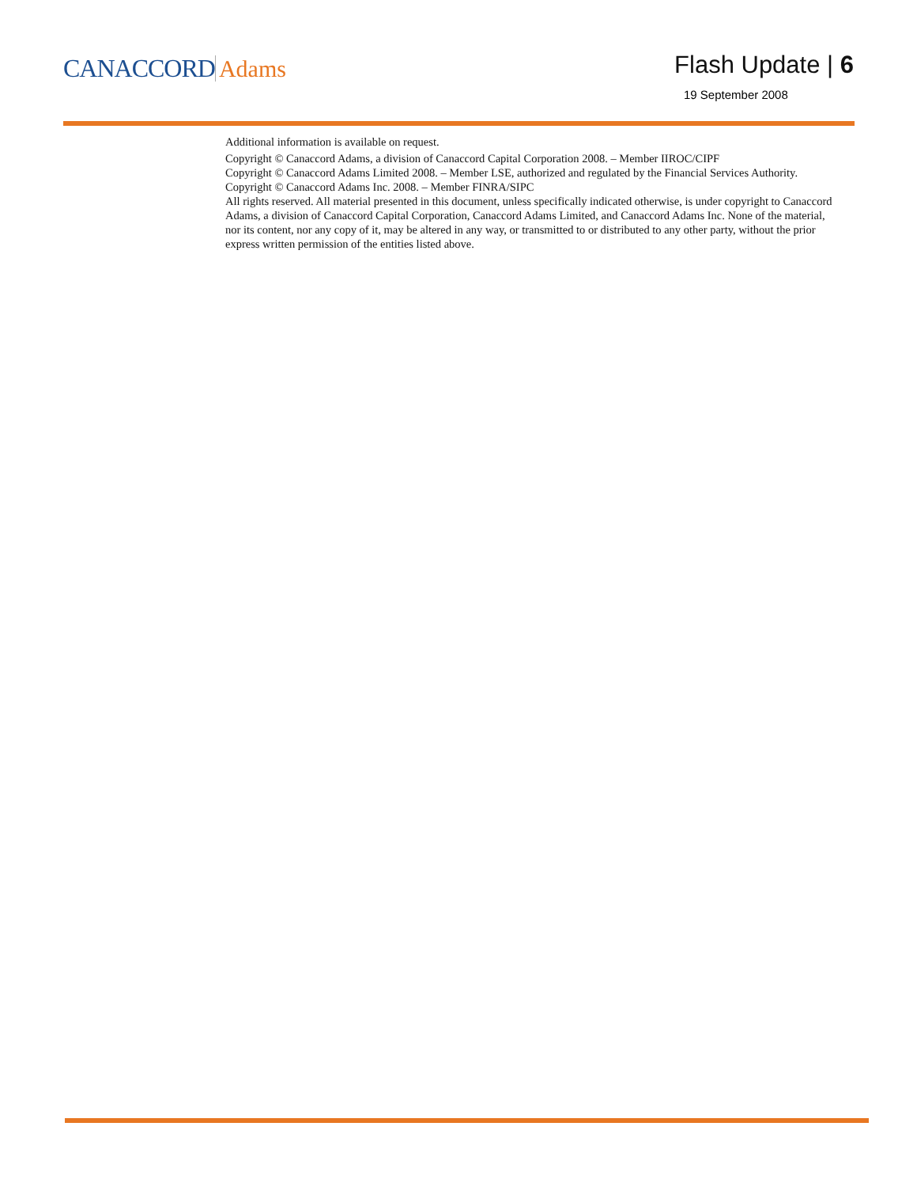CANACCORD Adams Flash Update | 6
19 September 2008
Additional information is available on request.
Copyright © Canaccord Adams, a division of Canaccord Capital Corporation 2008. – Member IIROC/CIPF
Copyright © Canaccord Adams Limited 2008. – Member LSE, authorized and regulated by the Financial Services Authority.
Copyright © Canaccord Adams Inc. 2008. – Member FINRA/SIPC
All rights reserved. All material presented in this document, unless specifically indicated otherwise, is under copyright to Canaccord Adams, a division of Canaccord Capital Corporation, Canaccord Adams Limited, and Canaccord Adams Inc. None of the material, nor its content, nor any copy of it, may be altered in any way, or transmitted to or distributed to any other party, without the prior express written permission of the entities listed above.